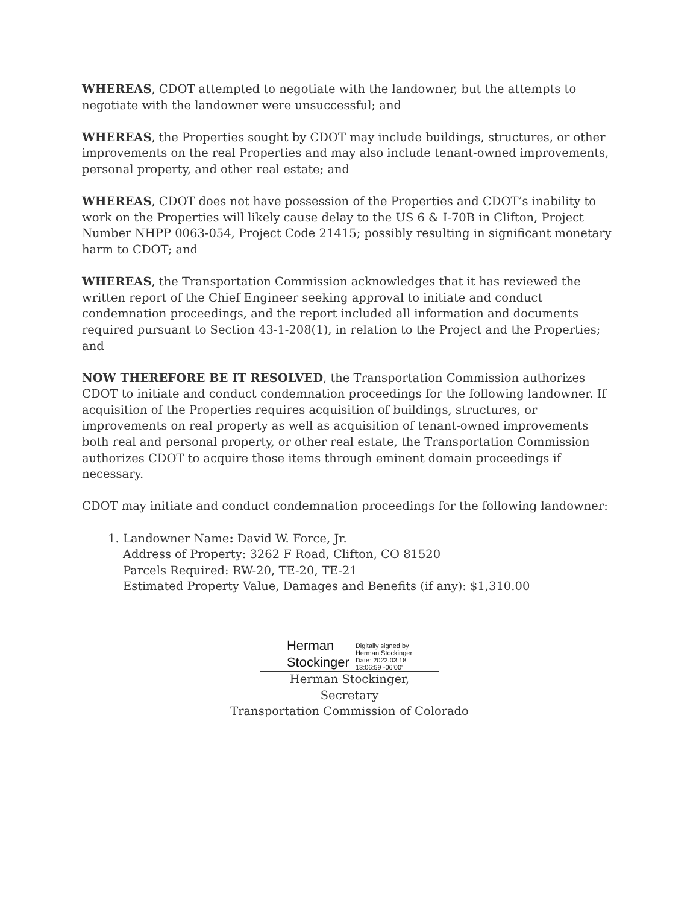WHEREAS, CDOT attempted to negotiate with the landowner, but the attempts to negotiate with the landowner were unsuccessful; and
WHEREAS, the Properties sought by CDOT may include buildings, structures, or other improvements on the real Properties and may also include tenant-owned improvements, personal property, and other real estate; and
WHEREAS, CDOT does not have possession of the Properties and CDOT’s inability to work on the Properties will likely cause delay to the US 6 & I-70B in Clifton, Project Number NHPP 0063-054, Project Code 21415; possibly resulting in significant monetary harm to CDOT; and
WHEREAS, the Transportation Commission acknowledges that it has reviewed the written report of the Chief Engineer seeking approval to initiate and conduct condemnation proceedings, and the report included all information and documents required pursuant to Section 43-1-208(1), in relation to the Project and the Properties; and
NOW THEREFORE BE IT RESOLVED, the Transportation Commission authorizes CDOT to initiate and conduct condemnation proceedings for the following landowner. If acquisition of the Properties requires acquisition of buildings, structures, or improvements on real property as well as acquisition of tenant-owned improvements both real and personal property, or other real estate, the Transportation Commission authorizes CDOT to acquire those items through eminent domain proceedings if necessary.
CDOT may initiate and conduct condemnation proceedings for the following landowner:
1. Landowner Name: David W. Force, Jr.
Address of Property: 3262 F Road, Clifton, CO 81520
Parcels Required: RW-20, TE-20, TE-21
Estimated Property Value, Damages and Benefits (if any): $1,310.00
Herman
Stockinger
Digitally signed by
Herman Stockinger
Date: 2022.03.18
13:06:59 -06'00'
Herman Stockinger, Secretary
Transportation Commission of Colorado